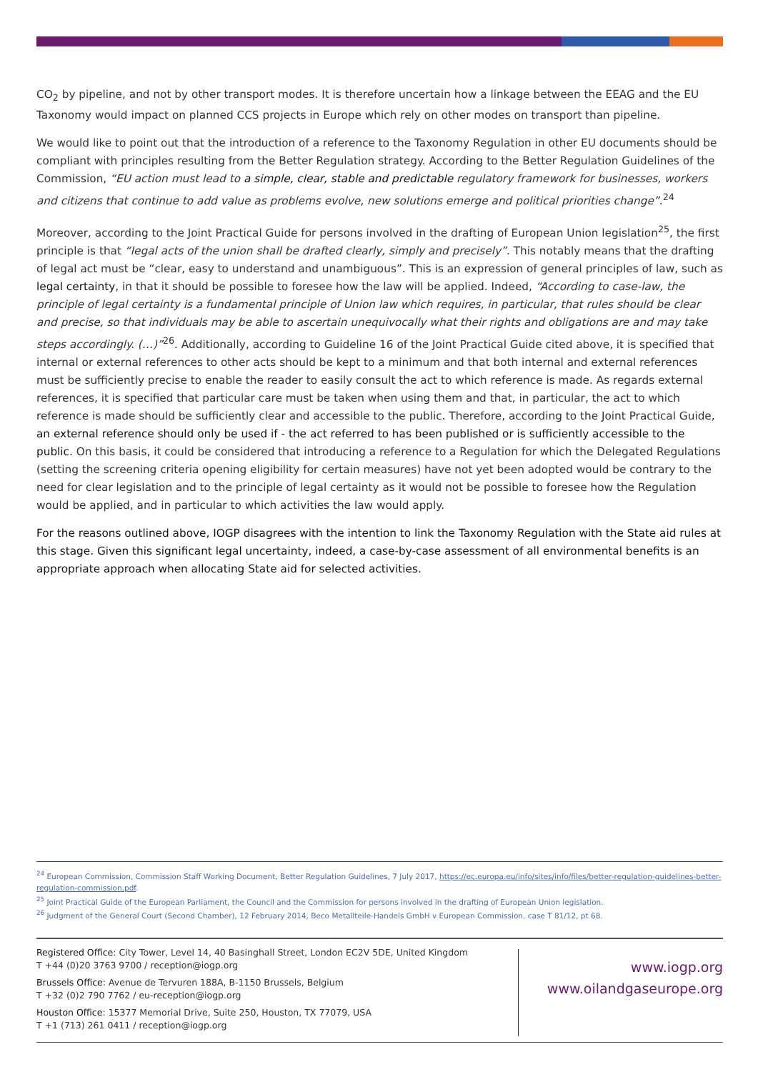CO<sub>2</sub> by pipeline, and not by other transport modes. It is therefore uncertain how a linkage between the EEAG and the EU Taxonomy would impact on planned CCS projects in Europe which rely on other modes on transport than pipeline.
We would like to point out that the introduction of a reference to the Taxonomy Regulation in other EU documents should be compliant with principles resulting from the Better Regulation strategy. According to the Better Regulation Guidelines of the Commission, “EU action must lead to a simple, clear, stable and predictable regulatory framework for businesses, workers and citizens that continue to add value as problems evolve, new solutions emerge and political priorities change”.<sup>24</sup>
Moreover, according to the Joint Practical Guide for persons involved in the drafting of European Union legislation<sup>25</sup>, the first principle is that “legal acts of the union shall be drafted clearly, simply and precisely”. This notably means that the drafting of legal act must be “clear, easy to understand and unambiguous”. This is an expression of general principles of law, such as legal certainty, in that it should be possible to foresee how the law will be applied. Indeed, “According to case-law, the principle of legal certainty is a fundamental principle of Union law which requires, in particular, that rules should be clear and precise, so that individuals may be able to ascertain unequivocally what their rights and obligations are and may take steps accordingly. (…)”<sup>26</sup>. Additionally, according to Guideline 16 of the Joint Practical Guide cited above, it is specified that internal or external references to other acts should be kept to a minimum and that both internal and external references must be sufficiently precise to enable the reader to easily consult the act to which reference is made. As regards external references, it is specified that particular care must be taken when using them and that, in particular, the act to which reference is made should be sufficiently clear and accessible to the public. Therefore, according to the Joint Practical Guide, an external reference should only be used if - the act referred to has been published or is sufficiently accessible to the public. On this basis, it could be considered that introducing a reference to a Regulation for which the Delegated Regulations (setting the screening criteria opening eligibility for certain measures) have not yet been adopted would be contrary to the need for clear legislation and to the principle of legal certainty as it would not be possible to foresee how the Regulation would be applied, and in particular to which activities the law would apply.
For the reasons outlined above, IOGP disagrees with the intention to link the Taxonomy Regulation with the State aid rules at this stage. Given this significant legal uncertainty, indeed, a case-by-case assessment of all environmental benefits is an appropriate approach when allocating State aid for selected activities.
<sup>24</sup> European Commission, Commission Staff Working Document, Better Regulation Guidelines, 7 July 2017, https://ec.europa.eu/info/sites/info/files/better-regulation-guidelines-better-regulation-commission.pdf.
<sup>25</sup> Joint Practical Guide of the European Parliament, the Council and the Commission for persons involved in the drafting of European Union legislation.
<sup>26</sup> Judgment of the General Court (Second Chamber), 12 February 2014, Beco Metallteile-Handels GmbH v European Commission, case T 81/12, pt 68.
Registered Office: City Tower, Level 14, 40 Basinghall Street, London EC2V 5DE, United Kingdom
T +44 (0)20 3763 9700 / reception@iogp.org
Brussels Office: Avenue de Tervuren 188A, B-1150 Brussels, Belgium
T +32 (0)2 790 7762 / eu-reception@iogp.org
Houston Office: 15377 Memorial Drive, Suite 250, Houston, TX 77079, USA
T +1 (713) 261 0411 / reception@iogp.org
www.iogp.org
www.oilandgaseurope.org